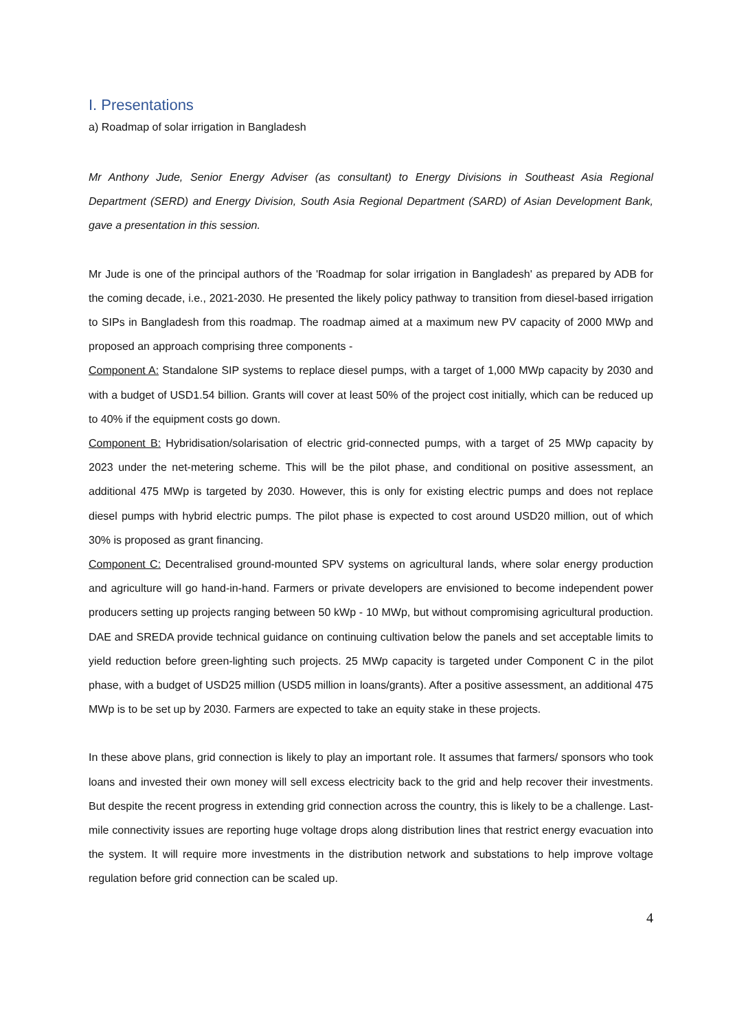I. Presentations
a) Roadmap of solar irrigation in Bangladesh
Mr Anthony Jude, Senior Energy Adviser (as consultant) to Energy Divisions in Southeast Asia Regional Department (SERD) and Energy Division, South Asia Regional Department (SARD) of Asian Development Bank, gave a presentation in this session.
Mr Jude is one of the principal authors of the 'Roadmap for solar irrigation in Bangladesh' as prepared by ADB for the coming decade, i.e., 2021-2030. He presented the likely policy pathway to transition from diesel-based irrigation to SIPs in Bangladesh from this roadmap. The roadmap aimed at a maximum new PV capacity of 2000 MWp and proposed an approach comprising three components -
Component A: Standalone SIP systems to replace diesel pumps, with a target of 1,000 MWp capacity by 2030 and with a budget of USD1.54 billion. Grants will cover at least 50% of the project cost initially, which can be reduced up to 40% if the equipment costs go down.
Component B: Hybridisation/solarisation of electric grid-connected pumps, with a target of 25 MWp capacity by 2023 under the net-metering scheme. This will be the pilot phase, and conditional on positive assessment, an additional 475 MWp is targeted by 2030. However, this is only for existing electric pumps and does not replace diesel pumps with hybrid electric pumps. The pilot phase is expected to cost around USD20 million, out of which 30% is proposed as grant financing.
Component C: Decentralised ground-mounted SPV systems on agricultural lands, where solar energy production and agriculture will go hand-in-hand. Farmers or private developers are envisioned to become independent power producers setting up projects ranging between 50 kWp - 10 MWp, but without compromising agricultural production. DAE and SREDA provide technical guidance on continuing cultivation below the panels and set acceptable limits to yield reduction before green-lighting such projects. 25 MWp capacity is targeted under Component C in the pilot phase, with a budget of USD25 million (USD5 million in loans/grants). After a positive assessment, an additional 475 MWp is to be set up by 2030. Farmers are expected to take an equity stake in these projects.
In these above plans, grid connection is likely to play an important role. It assumes that farmers/ sponsors who took loans and invested their own money will sell excess electricity back to the grid and help recover their investments. But despite the recent progress in extending grid connection across the country, this is likely to be a challenge. Last-mile connectivity issues are reporting huge voltage drops along distribution lines that restrict energy evacuation into the system. It will require more investments in the distribution network and substations to help improve voltage regulation before grid connection can be scaled up.
4